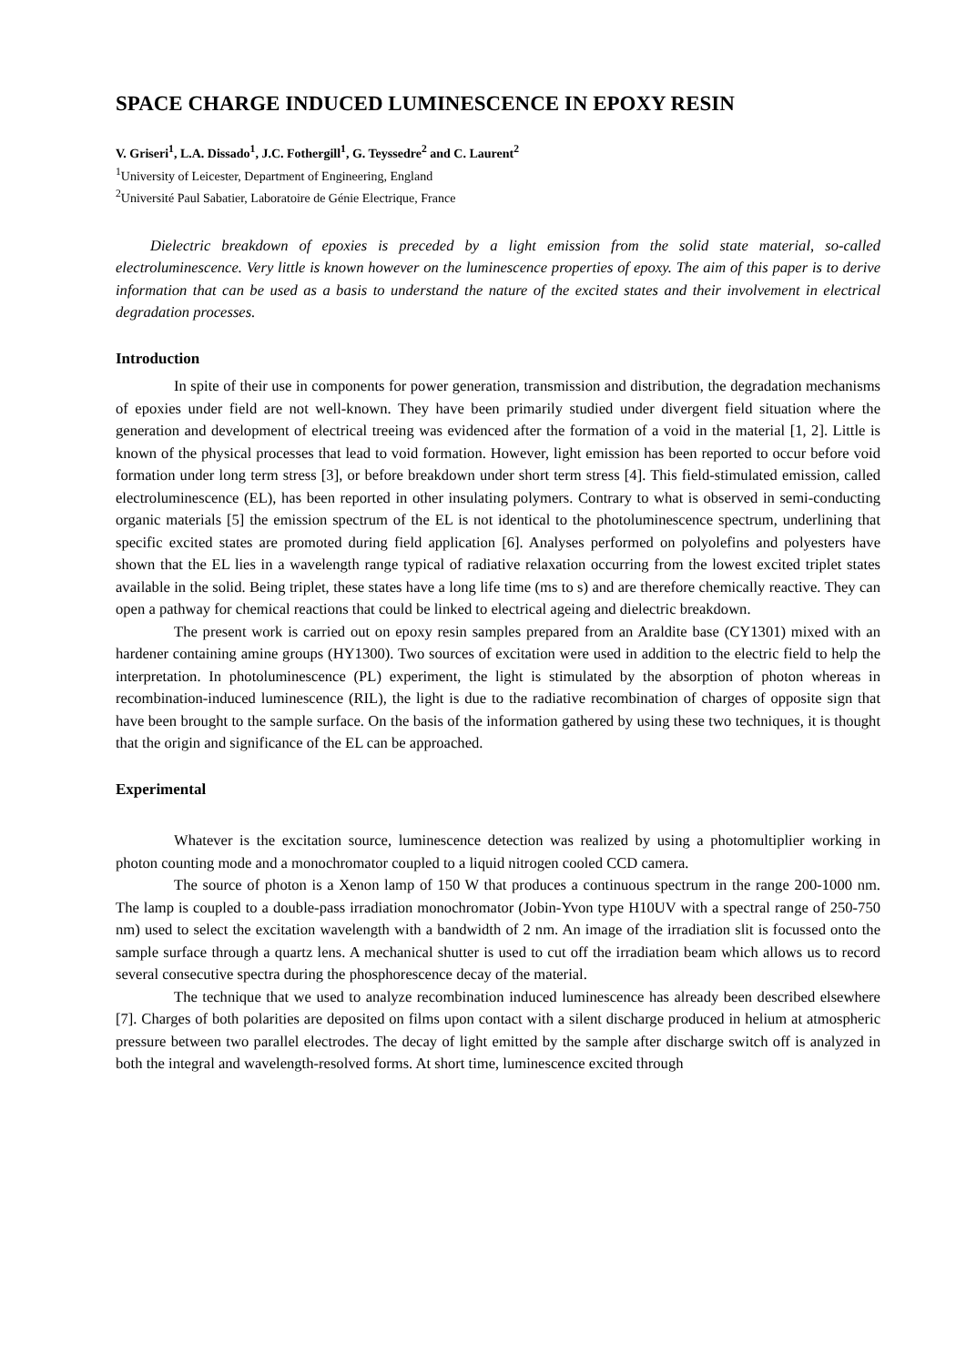SPACE CHARGE INDUCED LUMINESCENCE IN EPOXY RESIN
V. Griseri<sup>1</sup>, L.A. Dissado<sup>1</sup>, J.C. Fothergill<sup>1</sup>, G. Teyssedre<sup>2</sup> and C. Laurent<sup>2</sup>
<sup>1</sup> University of Leicester, Department of Engineering, England
<sup>2</sup> Université Paul Sabatier, Laboratoire de Génie Electrique, France
Dielectric breakdown of epoxies is preceded by a light emission from the solid state material, so-called electroluminescence. Very little is known however on the luminescence properties of epoxy. The aim of this paper is to derive information that can be used as a basis to understand the nature of the excited states and their involvement in electrical degradation processes.
Introduction
In spite of their use in components for power generation, transmission and distribution, the degradation mechanisms of epoxies under field are not well-known. They have been primarily studied under divergent field situation where the generation and development of electrical treeing was evidenced after the formation of a void in the material [1, 2]. Little is known of the physical processes that lead to void formation. However, light emission has been reported to occur before void formation under long term stress [3], or before breakdown under short term stress [4]. This field-stimulated emission, called electroluminescence (EL), has been reported in other insulating polymers. Contrary to what is observed in semi-conducting organic materials [5] the emission spectrum of the EL is not identical to the photoluminescence spectrum, underlining that specific excited states are promoted during field application [6]. Analyses performed on polyolefins and polyesters have shown that the EL lies in a wavelength range typical of radiative relaxation occurring from the lowest excited triplet states available in the solid. Being triplet, these states have a long life time (ms to s) and are therefore chemically reactive. They can open a pathway for chemical reactions that could be linked to electrical ageing and dielectric breakdown.
The present work is carried out on epoxy resin samples prepared from an Araldite base (CY1301) mixed with an hardener containing amine groups (HY1300). Two sources of excitation were used in addition to the electric field to help the interpretation. In photoluminescence (PL) experiment, the light is stimulated by the absorption of photon whereas in recombination-induced luminescence (RIL), the light is due to the radiative recombination of charges of opposite sign that have been brought to the sample surface. On the basis of the information gathered by using these two techniques, it is thought that the origin and significance of the EL can be approached.
Experimental
Whatever is the excitation source, luminescence detection was realized by using a photomultiplier working in photon counting mode and a monochromator coupled to a liquid nitrogen cooled CCD camera.
The source of photon is a Xenon lamp of 150 W that produces a continuous spectrum in the range 200-1000 nm. The lamp is coupled to a double-pass irradiation monochromator (Jobin-Yvon type H10UV with a spectral range of 250-750 nm) used to select the excitation wavelength with a bandwidth of 2 nm. An image of the irradiation slit is focussed onto the sample surface through a quartz lens. A mechanical shutter is used to cut off the irradiation beam which allows us to record several consecutive spectra during the phosphorescence decay of the material.
The technique that we used to analyze recombination induced luminescence has already been described elsewhere [7]. Charges of both polarities are deposited on films upon contact with a silent discharge produced in helium at atmospheric pressure between two parallel electrodes. The decay of light emitted by the sample after discharge switch off is analyzed in both the integral and wavelength-resolved forms. At short time, luminescence excited through